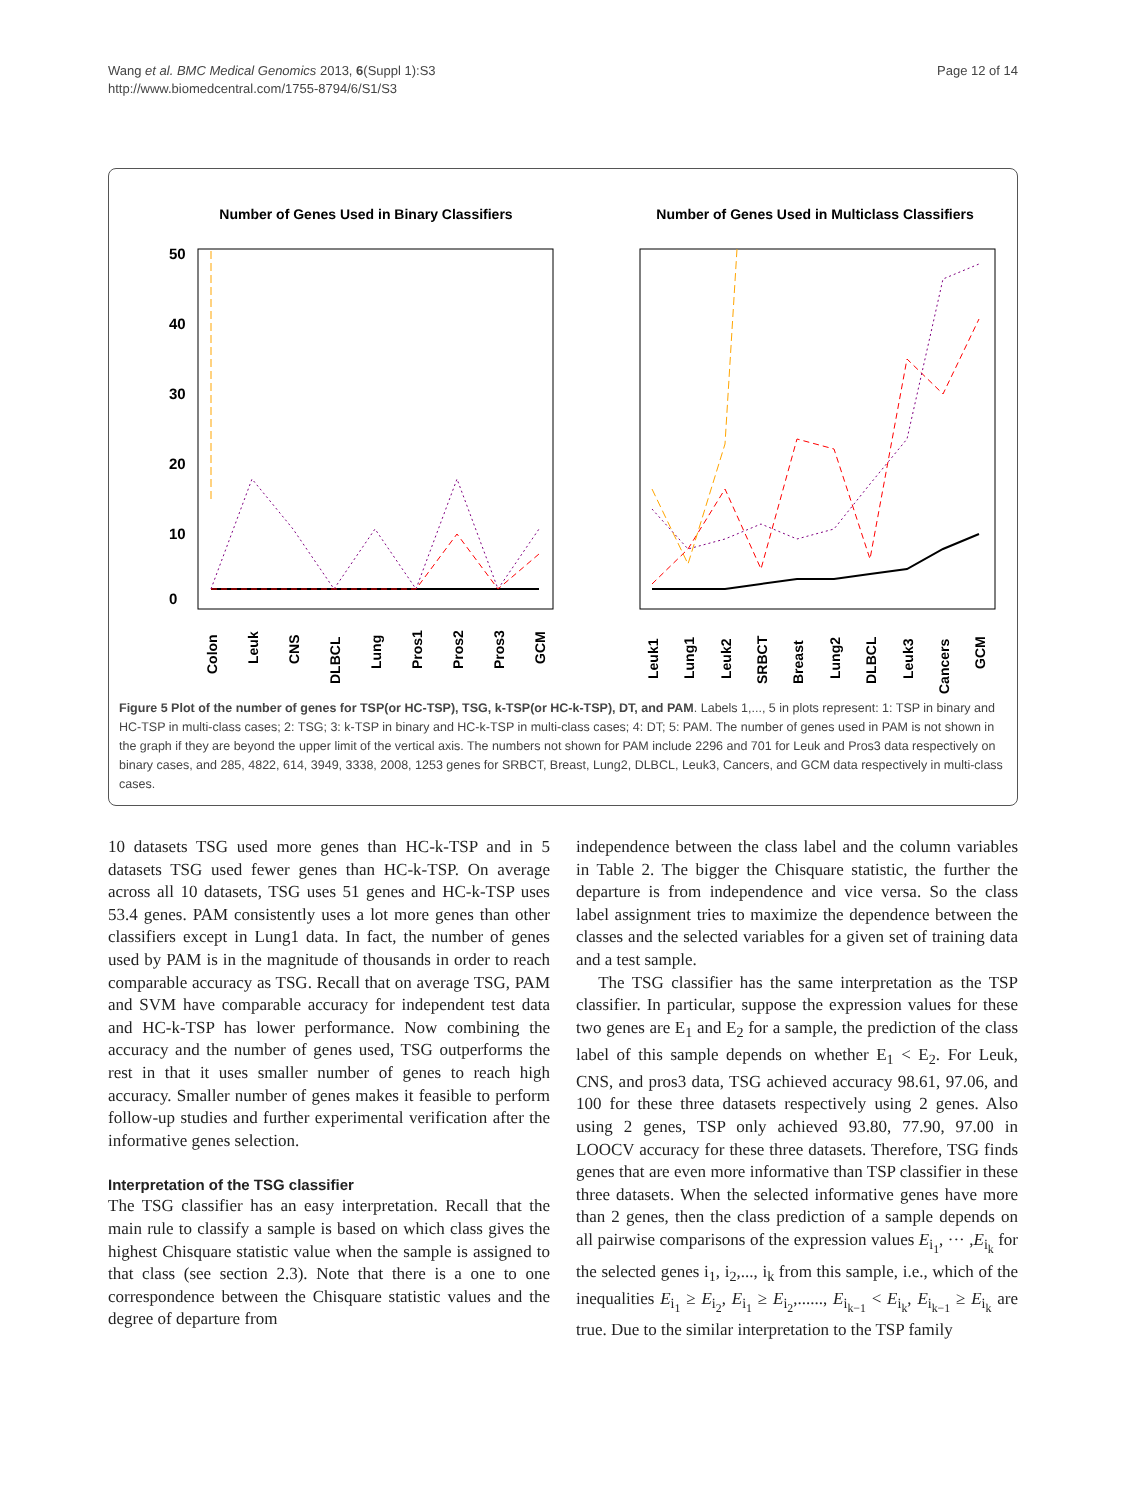Page 12 of 14 Wang et al. BMC Medical Genomics 2013, 6(Suppl 1):S3
http://www.biomedcentral.com/1755-8794/6/S1/S3
Number of Genes Used in Binary Classifiers
0
10
20
30
40
50
Colon
Leuk
CNS
DLBCL
Lung
Pros1
Pros2
Pros3
GCM
Number of Genes Used in Multiclass Classifiers
Leuk1
Lung1
Leuk2
SRBCT
Breast
Lung2
DLBCL
Leuk3
Cancers
GCM
Figure 5 Plot of the number of genes for TSP(or HC-TSP), TSG, k-TSP(or HC-k-TSP), DT, and PAM. Labels 1,..., 5 in plots represent: 1: TSP in binary and HC-TSP in multi-class cases; 2: TSG; 3: k-TSP in binary and HC-k-TSP in multi-class cases; 4: DT; 5: PAM. The number of genes used in PAM is not shown in the graph if they are beyond the upper limit of the vertical axis. The numbers not shown for PAM include 2296 and 701 for Leuk and Pros3 data respectively on binary cases, and 285, 4822, 614, 3949, 3338, 2008, 1253 genes for SRBCT, Breast, Lung2, DLBCL, Leuk3, Cancers, and GCM data respectively in multi-class cases.
10 datasets TSG used more genes than HC-k-TSP and in 5 datasets TSG used fewer genes than HC-k-TSP. On average across all 10 datasets, TSG uses 51 genes and HC-k-TSP uses 53.4 genes. PAM consistently uses a lot more genes than other classifiers except in Lung1 data. In fact, the number of genes used by PAM is in the magnitude of thousands in order to reach comparable accuracy as TSG. Recall that on average TSG, PAM and SVM have comparable accuracy for independent test data and HC-k-TSP has lower performance. Now combining the accuracy and the number of genes used, TSG outperforms the rest in that it uses smaller number of genes to reach high accuracy. Smaller number of genes makes it feasible to perform follow-up studies and further experimental verification after the informative genes selection.
Interpretation of the TSG classifier
The TSG classifier has an easy interpretation. Recall that the main rule to classify a sample is based on which class gives the highest Chisquare statistic value when the sample is assigned to that class (see section 2.3). Note that there is a one to one correspondence between the Chisquare statistic values and the degree of departure from
independence between the class label and the column variables in Table 2. The bigger the Chisquare statistic, the further the departure is from independence and vice versa. So the class label assignment tries to maximize the dependence between the classes and the selected variables for a given set of training data and a test sample.
The TSG classifier has the same interpretation as the TSP classifier. In particular, suppose the expression values for these two genes are E<sub>1</sub> and E<sub>2</sub> for a sample, the prediction of the class label of this sample depends on whether E<sub>1</sub> < E<sub>2</sub>. For Leuk, CNS, and pros3 data, TSG achieved accuracy 98.61, 97.06, and 100 for these three datasets respectively using 2 genes. Also using 2 genes, TSP only achieved 93.80, 77.90, 97.00 in LOOCV accuracy for these three datasets. Therefore, TSG finds genes that are even more informative than TSP classifier in these three datasets. When the selected informative genes have more than 2 genes, then the class prediction of a sample depends on all pairwise comparisons of the expression values E<sub>i<sub>1</sub></sub>, ··· ,E<sub>i<sub>k</sub></sub> for the selected genes i<sub>1</sub>, i<sub>2</sub>,..., i<sub>k</sub> from this sample, i.e., which of the inequalities E<sub>i<sub>1</sub></sub> ≥ E<sub>i<sub>2</sub></sub>, E<sub>i<sub>1</sub></sub> ≥ E<sub>i<sub>2</sub></sub>,......, E<sub>i<sub>k−1</sub></sub> < E<sub>i<sub>k</sub></sub>, E<sub>i<sub>k−1</sub></sub> ≥ E<sub>i<sub>k</sub></sub> are true. Due to the similar interpretation to the TSP family